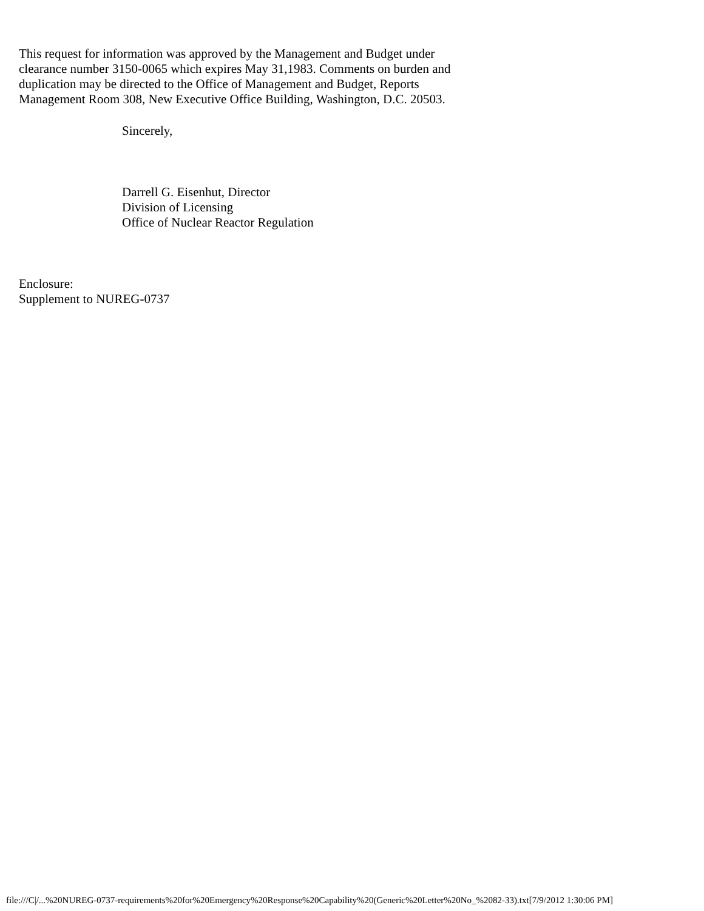This request for information was approved by the Management and Budget under
clearance number 3150-0065 which expires May 31,1983. Comments on burden and
duplication may be directed to the Office of Management and Budget, Reports
Management Room 308, New Executive Office Building, Washington, D.C. 20503.
Sincerely,
Darrell G. Eisenhut, Director
Division of Licensing
Office of Nuclear Reactor Regulation
Enclosure:
Supplement to NUREG-0737
file:///C|/...%20NUREG-0737-requirements%20for%20Emergency%20Response%20Capability%20(Generic%20Letter%20No_%2082-33).txt[7/9/2012 1:30:06 PM]